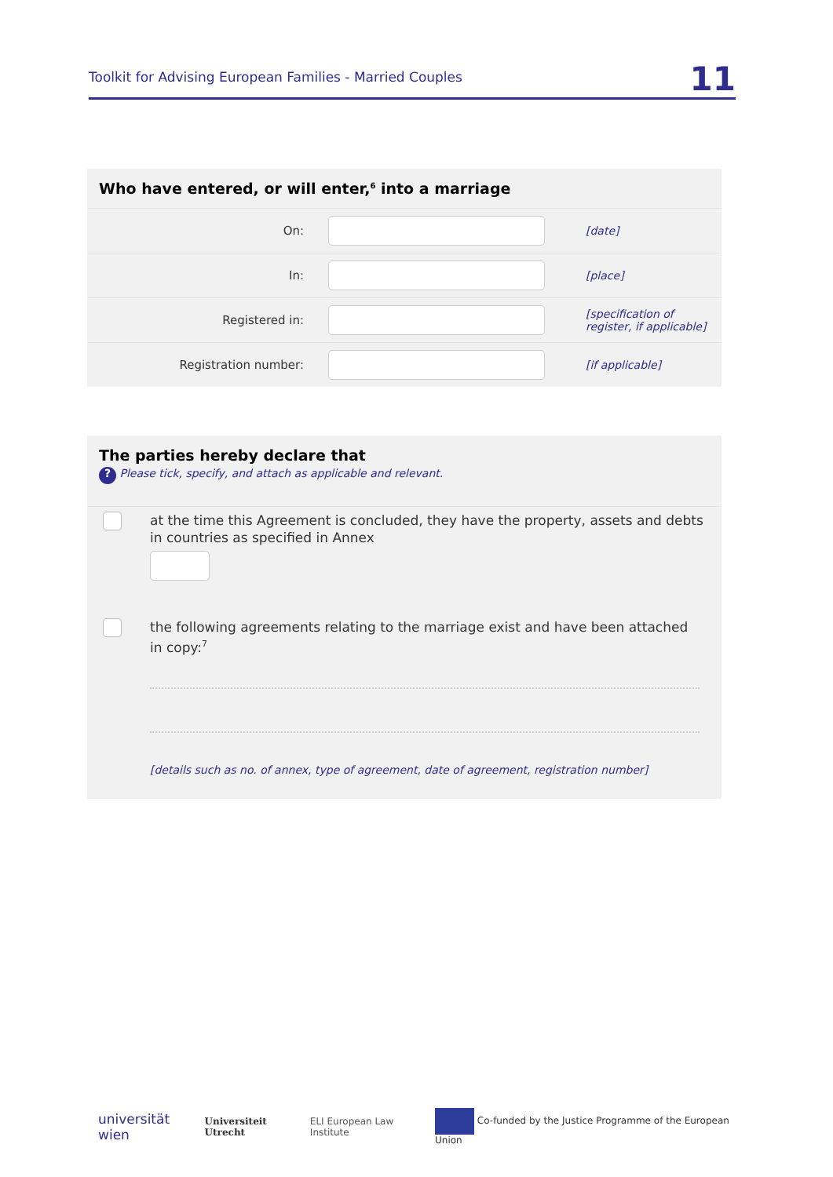Toolkit for Advising European Families - Married Couples 11
Who have entered, or will enter,<sup>6</sup> into a marriage
On: [date]
In: [place]
Registered in:
[specification of
register, if applicable]
Registration number: [if applicable]
The parties hereby declare that
? Please tick, specify, and attach as applicable and relevant.
at the time this Agreement is concluded, they have the property, assets and debts in countries as specified in Annex
the following agreements relating to the marriage exist and have been attached in copy:<sup>7</sup>
[details such as no. of annex, type of agreement, date of agreement, registration number]
universität wien Universiteit Utrecht ELI European Law Institute Co-funded by the Justice Programme of the European Union